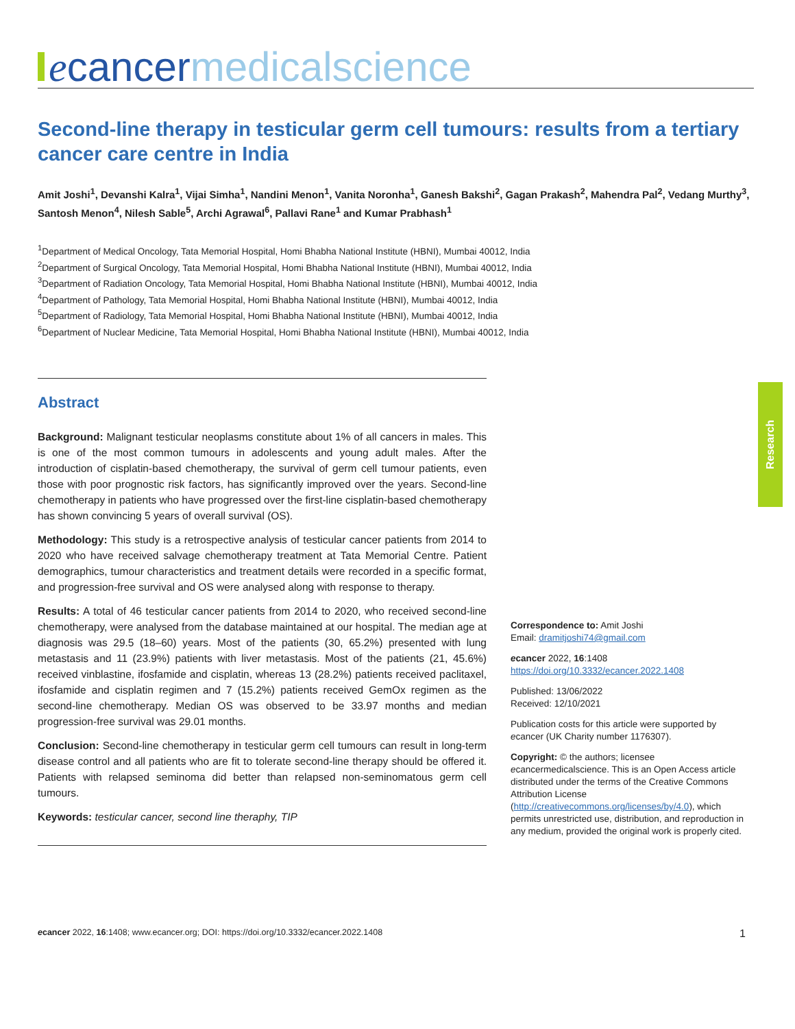ecancer medicalscience
Research
Second-line therapy in testicular germ cell tumours: results from a tertiary cancer care centre in India
Amit Joshi<sup>1</sup>, Devanshi Kalra<sup>1</sup>, Vijai Simha<sup>1</sup>, Nandini Menon<sup>1</sup>, Vanita Noronha<sup>1</sup>, Ganesh Bakshi<sup>2</sup>, Gagan Prakash<sup>2</sup>, Mahendra Pal<sup>2</sup>, Vedang Murthy<sup>3</sup>, Santosh Menon<sup>4</sup>, Nilesh Sable<sup>5</sup>, Archi Agrawal<sup>6</sup>, Pallavi Rane<sup>1</sup> and Kumar Prabhash<sup>1</sup>
<sup>1</sup> Department of Medical Oncology, Tata Memorial Hospital, Homi Bhabha National Institute (HBNI), Mumbai 40012, India
<sup>2</sup> Department of Surgical Oncology, Tata Memorial Hospital, Homi Bhabha National Institute (HBNI), Mumbai 40012, India
<sup>3</sup> Department of Radiation Oncology, Tata Memorial Hospital, Homi Bhabha National Institute (HBNI), Mumbai 40012, India
<sup>4</sup> Department of Pathology, Tata Memorial Hospital, Homi Bhabha National Institute (HBNI), Mumbai 40012, India
<sup>5</sup> Department of Radiology, Tata Memorial Hospital, Homi Bhabha National Institute (HBNI), Mumbai 40012, India
<sup>6</sup> Department of Nuclear Medicine, Tata Memorial Hospital, Homi Bhabha National Institute (HBNI), Mumbai 40012, India
Abstract
Background: Malignant testicular neoplasms constitute about 1% of all cancers in males. This is one of the most common tumours in adolescents and young adult males. After the introduction of cisplatin-based chemotherapy, the survival of germ cell tumour patients, even those with poor prognostic risk factors, has significantly improved over the years. Second-line chemotherapy in patients who have progressed over the first-line cisplatin-based chemotherapy has shown convincing 5 years of overall survival (OS).
Methodology: This study is a retrospective analysis of testicular cancer patients from 2014 to 2020 who have received salvage chemotherapy treatment at Tata Memorial Centre. Patient demographics, tumour characteristics and treatment details were recorded in a specific format, and progression-free survival and OS were analysed along with response to therapy.
Results: A total of 46 testicular cancer patients from 2014 to 2020, who received second-line chemotherapy, were analysed from the database maintained at our hospital. The median age at diagnosis was 29.5 (18–60) years. Most of the patients (30, 65.2%) presented with lung metastasis and 11 (23.9%) patients with liver metastasis. Most of the patients (21, 45.6%) received vinblastine, ifosfamide and cisplatin, whereas 13 (28.2%) patients received paclitaxel, ifosfamide and cisplatin regimen and 7 (15.2%) patients received GemOx regimen as the second-line chemotherapy. Median OS was observed to be 33.97 months and median progression-free survival was 29.01 months.
Conclusion: Second-line chemotherapy in testicular germ cell tumours can result in long-term disease control and all patients who are fit to tolerate second-line therapy should be offered it. Patients with relapsed seminoma did better than relapsed non-seminomatous germ cell tumours.
Keywords: testicular cancer, second line theraphy, TIP
Correspondence to: Amit Joshi
Email: dramitjoshi74@gmail.com
ecancer 2022, 16:1408
https://doi.org/10.3332/ecancer.2022.1408
Published: 13/06/2022
Received: 12/10/2021
Publication costs for this article were supported by ecancer (UK Charity number 1176307).
Copyright: © the authors; licensee ecancermedicalscience. This is an Open Access article distributed under the terms of the Creative Commons Attribution License (http://creativecommons.org/licenses/by/4.0), which permits unrestricted use, distribution, and reproduction in any medium, provided the original work is properly cited.
ecancer 2022, 16:1408; www.ecancer.org; DOI: https://doi.org/10.3332/ecancer.2022.1408 1